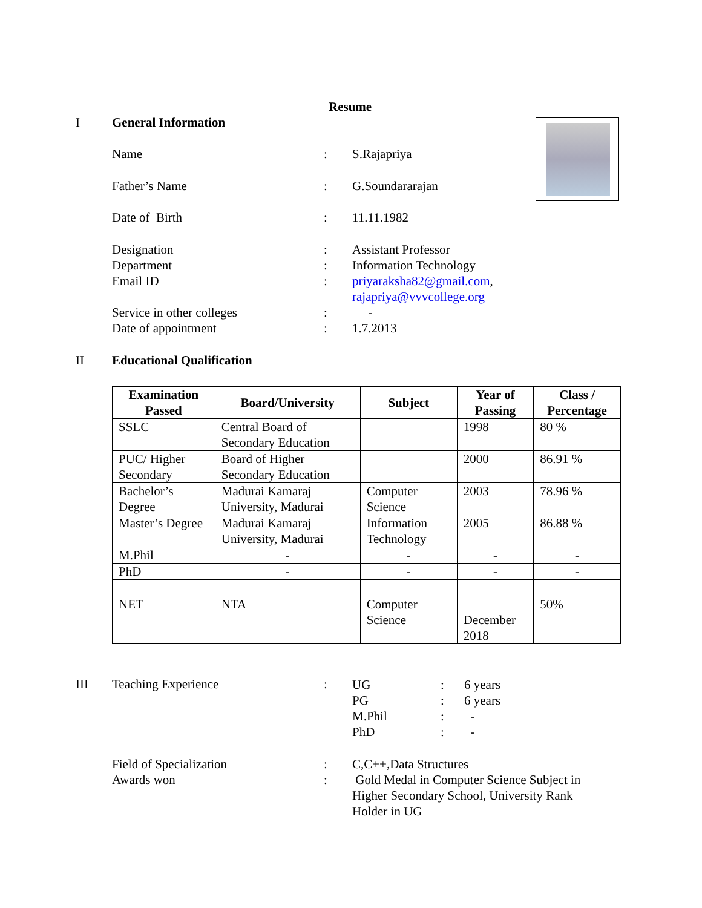Resume
I General Information
Name : S.Rajapriya
Father’s Name : G.Soundararajan
Date of Birth : 11.11.1982
Designation
Department
Email ID
Service in other colleges
Date of appointment
:
:
:
:
:
Assistant Professor
Information Technology
priyaraksha82@gmail.com,
rajapriya@vvvcollege.org
-
1.7.2013
II Educational Qualification
| Examination Passed | Board/University | Subject | Year of Passing | Class / Percentage |
| --- | --- | --- | --- | --- |
| SSLC | Central Board of Secondary Education | | 1998 | 80 % |
| PUC/ Higher Secondary | Board of Higher Secondary Education | | 2000 | 86.91 % |
| Bachelor’s Degree | Madurai Kamaraj University, Madurai | Computer Science | 2003 | 78.96 % |
| Master’s Degree | Madurai Kamaraj University, Madurai | Information Technology | 2005 | 86.88 % |
| M.Phil | - | - | - | - |
| PhD | - | - | - | - |
| NET | NTA | Computer Science | December 2018 | 50% |
III Teaching Experience :
UG
PG
M.Phil
PhD
:
:
:
:
6 years
6 years
-
-
Field of Specialization
Awards won
:
:
C,C++,Data Structures
Gold Medal in Computer Science Subject in Higher Secondary School, University Rank Holder in UG